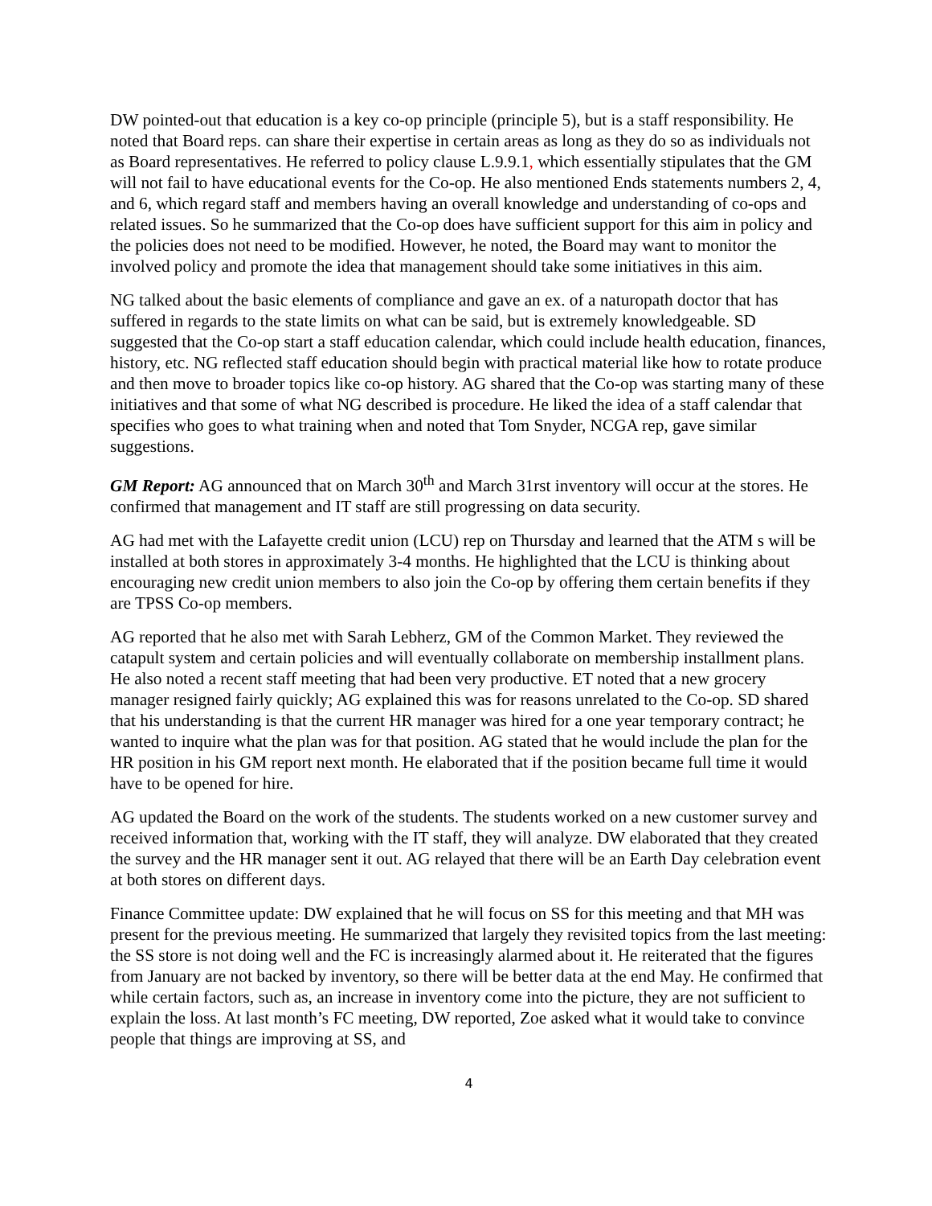DW pointed-out that education is a key co-op principle (principle 5), but is a staff responsibility. He noted that Board reps. can share their expertise in certain areas as long as they do so as individuals not as Board representatives. He referred to policy clause L.9.9.1, which essentially stipulates that the GM will not fail to have educational events for the Co-op. He also mentioned Ends statements numbers 2, 4, and 6, which regard staff and members having an overall knowledge and understanding of co-ops and related issues. So he summarized that the Co-op does have sufficient support for this aim in policy and the policies does not need to be modified. However, he noted, the Board may want to monitor the involved policy and promote the idea that management should take some initiatives in this aim.
NG talked about the basic elements of compliance and gave an ex. of a naturopath doctor that has suffered in regards to the state limits on what can be said, but is extremely knowledgeable. SD suggested that the Co-op start a staff education calendar, which could include health education, finances, history, etc. NG reflected staff education should begin with practical material like how to rotate produce and then move to broader topics like co-op history. AG shared that the Co-op was starting many of these initiatives and that some of what NG described is procedure. He liked the idea of a staff calendar that specifies who goes to what training when and noted that Tom Snyder, NCGA rep, gave similar suggestions.
GM Report: AG announced that on March 30<sup>th</sup> and March 31rst inventory will occur at the stores. He confirmed that management and IT staff are still progressing on data security.
AG had met with the Lafayette credit union (LCU) rep on Thursday and learned that the ATM s will be installed at both stores in approximately 3-4 months. He highlighted that the LCU is thinking about encouraging new credit union members to also join the Co-op by offering them certain benefits if they are TPSS Co-op members.
AG reported that he also met with Sarah Lebherz, GM of the Common Market. They reviewed the catapult system and certain policies and will eventually collaborate on membership installment plans. He also noted a recent staff meeting that had been very productive. ET noted that a new grocery manager resigned fairly quickly; AG explained this was for reasons unrelated to the Co-op. SD shared that his understanding is that the current HR manager was hired for a one year temporary contract; he wanted to inquire what the plan was for that position. AG stated that he would include the plan for the HR position in his GM report next month. He elaborated that if the position became full time it would have to be opened for hire.
AG updated the Board on the work of the students. The students worked on a new customer survey and received information that, working with the IT staff, they will analyze. DW elaborated that they created the survey and the HR manager sent it out. AG relayed that there will be an Earth Day celebration event at both stores on different days.
Finance Committee update: DW explained that he will focus on SS for this meeting and that MH was present for the previous meeting. He summarized that largely they revisited topics from the last meeting: the SS store is not doing well and the FC is increasingly alarmed about it. He reiterated that the figures from January are not backed by inventory, so there will be better data at the end May. He confirmed that while certain factors, such as, an increase in inventory come into the picture, they are not sufficient to explain the loss. At last month’s FC meeting, DW reported, Zoe asked what it would take to convince people that things are improving at SS, and
4